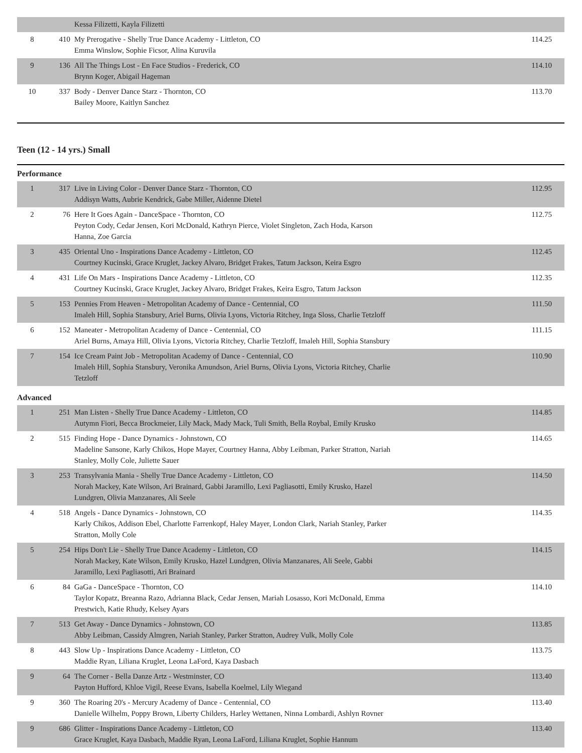| | | Kessa Filizetti, Kayla Filizetti | |
| 8 | 410 | My Prerogative - Shelly True Dance Academy - Littleton, CO Emma Winslow, Sophie Ficsor, Alina Kuruvila | 114.25 |
| 9 | 136 | All The Things Lost - En Face Studios - Frederick, CO Brynn Koger, Abigail Hageman | 114.10 |
| 10 | 337 | Body - Denver Dance Starz - Thornton, CO Bailey Moore, Kaitlyn Sanchez | 113.70 |
Teen (12 - 14 yrs.) Small
Performance
| 1 | 317 | Live in Living Color - Denver Dance Starz - Thornton, CO Addisyn Watts, Aubrie Kendrick, Gabe Miller, Aidenne Dietel | 112.95 |
| 2 | 76 | Here It Goes Again - DanceSpace - Thornton, CO Peyton Cody, Cedar Jensen, Kori McDonald, Kathryn Pierce, Violet Singleton, Zach Hoda, Karson Hanna, Zoe Garcia | 112.75 |
| 3 | 435 | Oriental Uno - Inspirations Dance Academy - Littleton, CO Courtney Kucinski, Grace Kruglet, Jackey Alvaro, Bridget Frakes, Tatum Jackson, Keira Esgro | 112.45 |
| 4 | 431 | Life On Mars - Inspirations Dance Academy - Littleton, CO Courtney Kucinski, Grace Kruglet, Jackey Alvaro, Bridget Frakes, Keira Esgro, Tatum Jackson | 112.35 |
| 5 | 153 | Pennies From Heaven - Metropolitan Academy of Dance - Centennial, CO Imaleh Hill, Sophia Stansbury, Ariel Burns, Olivia Lyons, Victoria Ritchey, Inga Sloss, Charlie Tetzloff | 111.50 |
| 6 | 152 | Maneater - Metropolitan Academy of Dance - Centennial, CO Ariel Burns, Amaya Hill, Olivia Lyons, Victoria Ritchey, Charlie Tetzloff, Imaleh Hill, Sophia Stansbury | 111.15 |
| 7 | 154 | Ice Cream Paint Job - Metropolitan Academy of Dance - Centennial, CO Imaleh Hill, Sophia Stansbury, Veronika Amundson, Ariel Burns, Olivia Lyons, Victoria Ritchey, Charlie Tetzloff | 110.90 |
Advanced
| 1 | 251 | Man Listen - Shelly True Dance Academy - Littleton, CO Autymn Fiori, Becca Brockmeier, Lily Mack, Mady Mack, Tuli Smith, Bella Roybal, Emily Krusko | 114.85 |
| 2 | 515 | Finding Hope - Dance Dynamics - Johnstown, CO Madeline Sansone, Karly Chikos, Hope Mayer, Courtney Hanna, Abby Leibman, Parker Stratton, Nariah Stanley, Molly Cole, Juliette Sauer | 114.65 |
| 3 | 253 | Transylvania Mania - Shelly True Dance Academy - Littleton, CO Norah Mackey, Kate Wilson, Ari Brainard, Gabbi Jaramillo, Lexi Pagliasotti, Emily Krusko, Hazel Lundgren, Olivia Manzanares, Ali Seele | 114.50 |
| 4 | 518 | Angels - Dance Dynamics - Johnstown, CO Karly Chikos, Addison Ebel, Charlotte Farrenkopf, Haley Mayer, London Clark, Nariah Stanley, Parker Stratton, Molly Cole | 114.35 |
| 5 | 254 | Hips Don't Lie - Shelly True Dance Academy - Littleton, CO Norah Mackey, Kate Wilson, Emily Krusko, Hazel Lundgren, Olivia Manzanares, Ali Seele, Gabbi Jaramillo, Lexi Pagliasotti, Ari Brainard | 114.15 |
| 6 | 84 | GaGa - DanceSpace - Thornton, CO Taylor Kopatz, Breanna Razo, Adrianna Black, Cedar Jensen, Mariah Losasso, Kori McDonald, Emma Prestwich, Katie Rhudy, Kelsey Ayars | 114.10 |
| 7 | 513 | Get Away - Dance Dynamics - Johnstown, CO Abby Leibman, Cassidy Almgren, Nariah Stanley, Parker Stratton, Audrey Vulk, Molly Cole | 113.85 |
| 8 | 443 | Slow Up - Inspirations Dance Academy - Littleton, CO Maddie Ryan, Liliana Kruglet, Leona LaFord, Kaya Dasbach | 113.75 |
| 9 | 64 | The Corner - Bella Danze Artz - Westminster, CO Payton Hufford, Khloe Vigil, Reese Evans, Isabella Koelmel, Lily Wiegand | 113.40 |
| 9 | 360 | The Roaring 20's - Mercury Academy of Dance - Centennial, CO Danielle Wilhelm, Poppy Brown, Liberty Childers, Harley Wettanen, Ninna Lombardi, Ashlyn Rovner | 113.40 |
| 9 | 686 | Glitter - Inspirations Dance Academy - Littleton, CO Grace Kruglet, Kaya Dasbach, Maddie Ryan, Leona LaFord, Liliana Kruglet, Sophie Hannum | 113.40 |